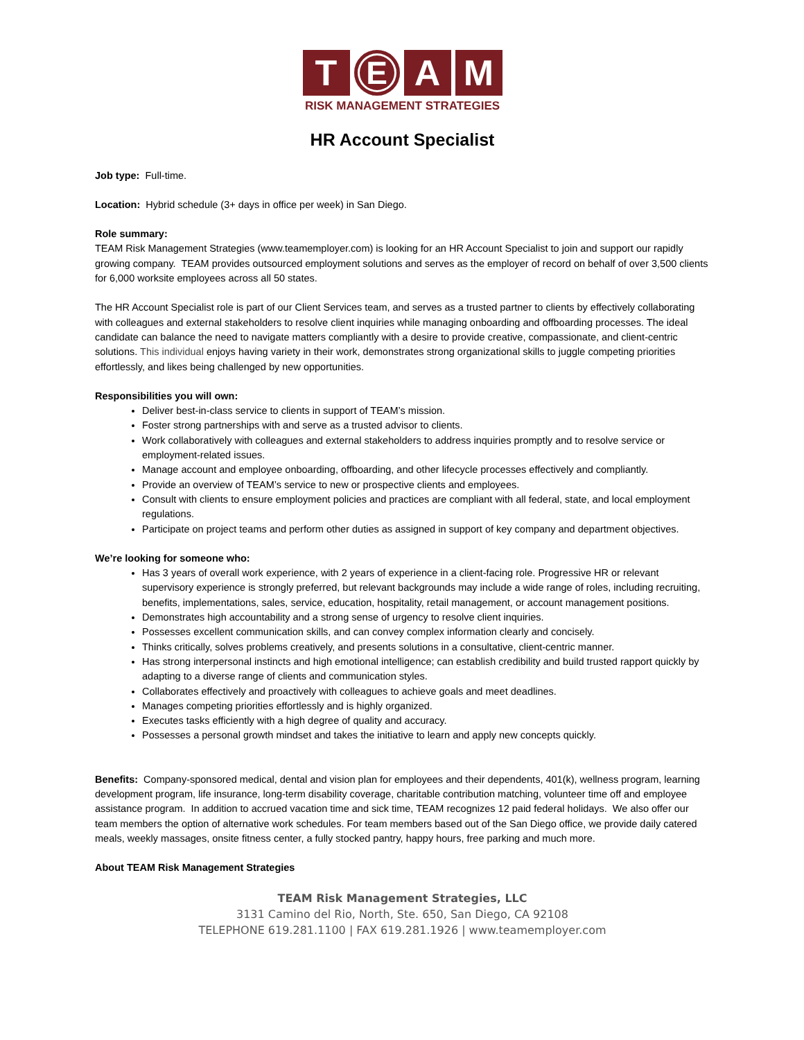T E A M
RISK MANAGEMENT STRATEGIES
HR Account Specialist
Job type: Full-time.
Location: Hybrid schedule (3+ days in office per week) in San Diego.
Role summary:
TEAM Risk Management Strategies (www.teamemployer.com) is looking for an HR Account Specialist to join and support our rapidly growing company. TEAM provides outsourced employment solutions and serves as the employer of record on behalf of over 3,500 clients for 6,000 worksite employees across all 50 states.
The HR Account Specialist role is part of our Client Services team, and serves as a trusted partner to clients by effectively collaborating with colleagues and external stakeholders to resolve client inquiries while managing onboarding and offboarding processes. The ideal candidate can balance the need to navigate matters compliantly with a desire to provide creative, compassionate, and client-centric solutions. This individual enjoys having variety in their work, demonstrates strong organizational skills to juggle competing priorities effortlessly, and likes being challenged by new opportunities.
Responsibilities you will own:
Deliver best-in-class service to clients in support of TEAM’s mission.
Foster strong partnerships with and serve as a trusted advisor to clients.
Work collaboratively with colleagues and external stakeholders to address inquiries promptly and to resolve service or employment-related issues.
Manage account and employee onboarding, offboarding, and other lifecycle processes effectively and compliantly.
Provide an overview of TEAM’s service to new or prospective clients and employees.
Consult with clients to ensure employment policies and practices are compliant with all federal, state, and local employment regulations.
Participate on project teams and perform other duties as assigned in support of key company and department objectives.
We’re looking for someone who:
Has 3 years of overall work experience, with 2 years of experience in a client-facing role. Progressive HR or relevant supervisory experience is strongly preferred, but relevant backgrounds may include a wide range of roles, including recruiting, benefits, implementations, sales, service, education, hospitality, retail management, or account management positions.
Demonstrates high accountability and a strong sense of urgency to resolve client inquiries.
Possesses excellent communication skills, and can convey complex information clearly and concisely.
Thinks critically, solves problems creatively, and presents solutions in a consultative, client-centric manner.
Has strong interpersonal instincts and high emotional intelligence; can establish credibility and build trusted rapport quickly by adapting to a diverse range of clients and communication styles.
Collaborates effectively and proactively with colleagues to achieve goals and meet deadlines.
Manages competing priorities effortlessly and is highly organized.
Executes tasks efficiently with a high degree of quality and accuracy.
Possesses a personal growth mindset and takes the initiative to learn and apply new concepts quickly.
Benefits: Company-sponsored medical, dental and vision plan for employees and their dependents, 401(k), wellness program, learning development program, life insurance, long-term disability coverage, charitable contribution matching, volunteer time off and employee assistance program. In addition to accrued vacation time and sick time, TEAM recognizes 12 paid federal holidays. We also offer our team members the option of alternative work schedules. For team members based out of the San Diego office, we provide daily catered meals, weekly massages, onsite fitness center, a fully stocked pantry, happy hours, free parking and much more.
About TEAM Risk Management Strategies
TEAM Risk Management Strategies, LLC
3131 Camino del Rio, North, Ste. 650, San Diego, CA 92108
TELEPHONE 619.281.1100 | FAX 619.281.1926 | www.teamemployer.com